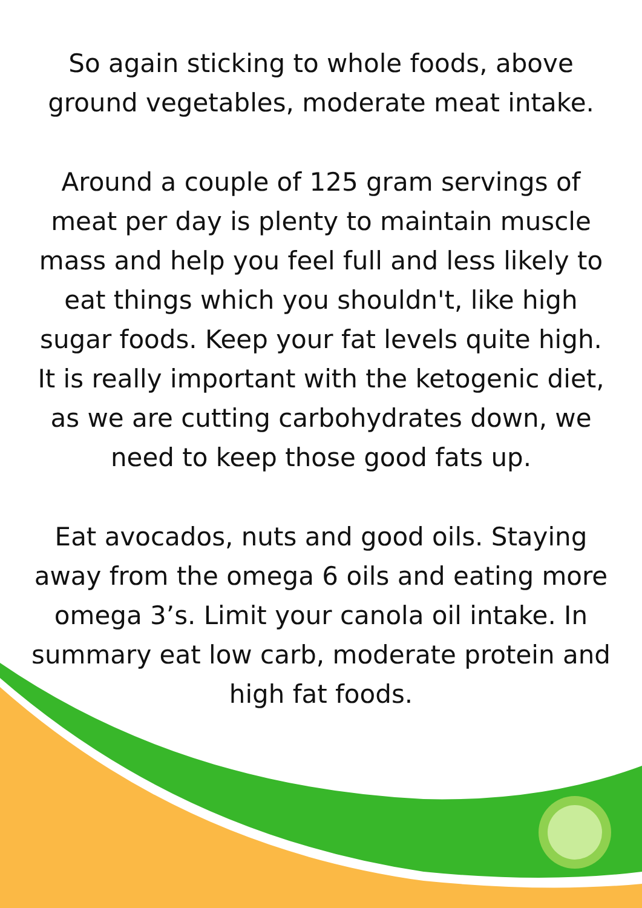So again sticking to whole foods, above ground vegetables, moderate meat intake.
Around a couple of 125 gram servings of meat per day is plenty to maintain muscle mass and help you feel full and less likely to eat things which you shouldn't, like high sugar foods. Keep your fat levels quite high. It is really important with the ketogenic diet, as we are cutting carbohydrates down, we need to keep those good fats up.
Eat avocados, nuts and good oils. Staying away from the omega 6 oils and eating more omega 3’s. Limit your canola oil intake. In summary eat low carb, moderate protein and high fat foods.